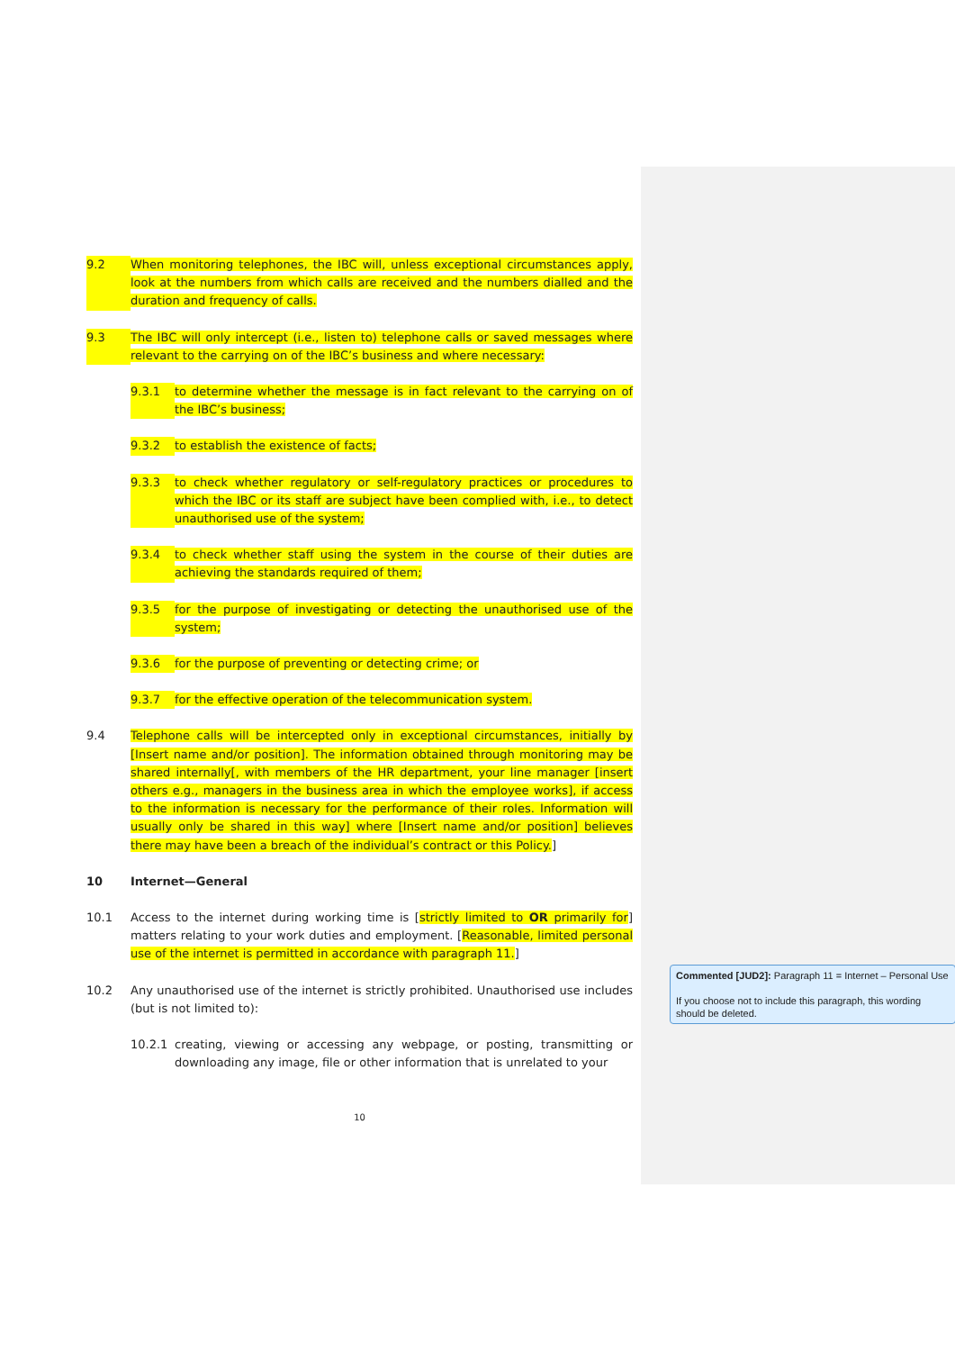9.2 When monitoring telephones, the IBC will, unless exceptional circumstances apply, look at the numbers from which calls are received and the numbers dialled and the duration and frequency of calls.
9.3 The IBC will only intercept (i.e., listen to) telephone calls or saved messages where relevant to the carrying on of the IBC’s business and where necessary:
9.3.1 to determine whether the message is in fact relevant to the carrying on of the IBC’s business;
9.3.2 to establish the existence of facts;
9.3.3 to check whether regulatory or self-regulatory practices or procedures to which the IBC or its staff are subject have been complied with, i.e., to detect unauthorised use of the system;
9.3.4 to check whether staff using the system in the course of their duties are achieving the standards required of them;
9.3.5 for the purpose of investigating or detecting the unauthorised use of the system;
9.3.6 for the purpose of preventing or detecting crime; or
9.3.7 for the effective operation of the telecommunication system.
9.4 Telephone calls will be intercepted only in exceptional circumstances, initially by [Insert name and/or position]. The information obtained through monitoring may be shared internally[, with members of the HR department, your line manager [insert others e.g., managers in the business area in which the employee works], if access to the information is necessary for the performance of their roles. Information will usually only be shared in this way] where [Insert name and/or position] believes there may have been a breach of the individual’s contract or this Policy.]
10 Internet—General
10.1 Access to the internet during working time is [strictly limited to OR primarily for] matters relating to your work duties and employment. [Reasonable, limited personal use of the internet is permitted in accordance with paragraph 11.]
10.2 Any unauthorised use of the internet is strictly prohibited. Unauthorised use includes (but is not limited to):
10.2.1 creating, viewing or accessing any webpage, or posting, transmitting or downloading any image, file or other information that is unrelated to your
10
Commented [JUD2]: Paragraph 11 = Internet – Personal Use
If you choose not to include this paragraph, this wording should be deleted.